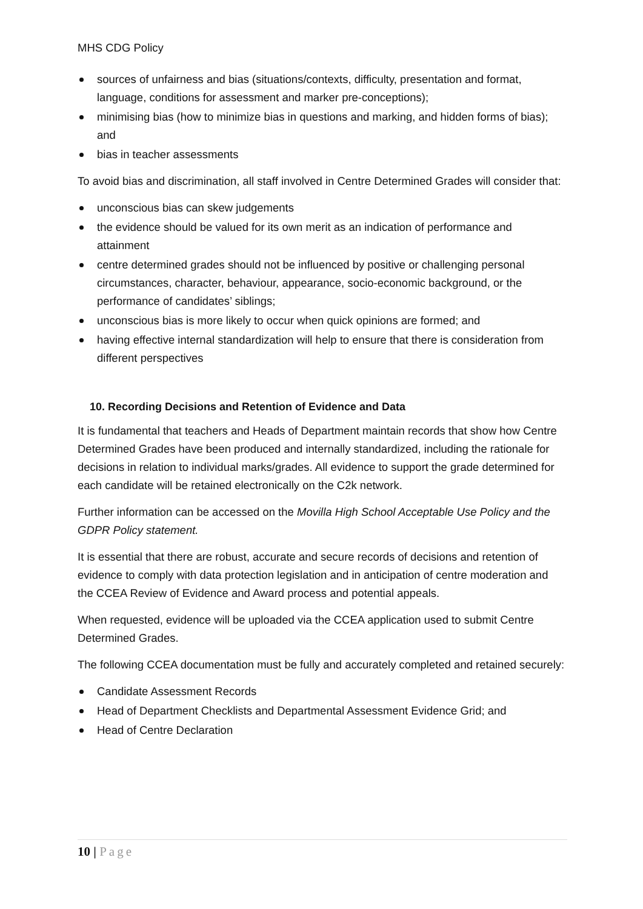MHS CDG Policy
sources of unfairness and bias (situations/contexts, difficulty, presentation and format, language, conditions for assessment and marker pre-conceptions);
minimising bias (how to minimize bias in questions and marking, and hidden forms of bias); and
bias in teacher assessments
To avoid bias and discrimination, all staff involved in Centre Determined Grades will consider that:
unconscious bias can skew judgements
the evidence should be valued for its own merit as an indication of performance and attainment
centre determined grades should not be influenced by positive or challenging personal circumstances, character, behaviour, appearance, socio-economic background, or the performance of candidates’ siblings;
unconscious bias is more likely to occur when quick opinions are formed; and
having effective internal standardization will help to ensure that there is consideration from different perspectives
10. Recording Decisions and Retention of Evidence and Data
It is fundamental that teachers and Heads of Department maintain records that show how Centre Determined Grades have been produced and internally standardized, including the rationale for decisions in relation to individual marks/grades. All evidence to support the grade determined for each candidate will be retained electronically on the C2k network.
Further information can be accessed on the Movilla High School Acceptable Use Policy and the GDPR Policy statement.
It is essential that there are robust, accurate and secure records of decisions and retention of evidence to comply with data protection legislation and in anticipation of centre moderation and the CCEA Review of Evidence and Award process and potential appeals.
When requested, evidence will be uploaded via the CCEA application used to submit Centre Determined Grades.
The following CCEA documentation must be fully and accurately completed and retained securely:
Candidate Assessment Records
Head of Department Checklists and Departmental Assessment Evidence Grid; and
Head of Centre Declaration
10 | Page